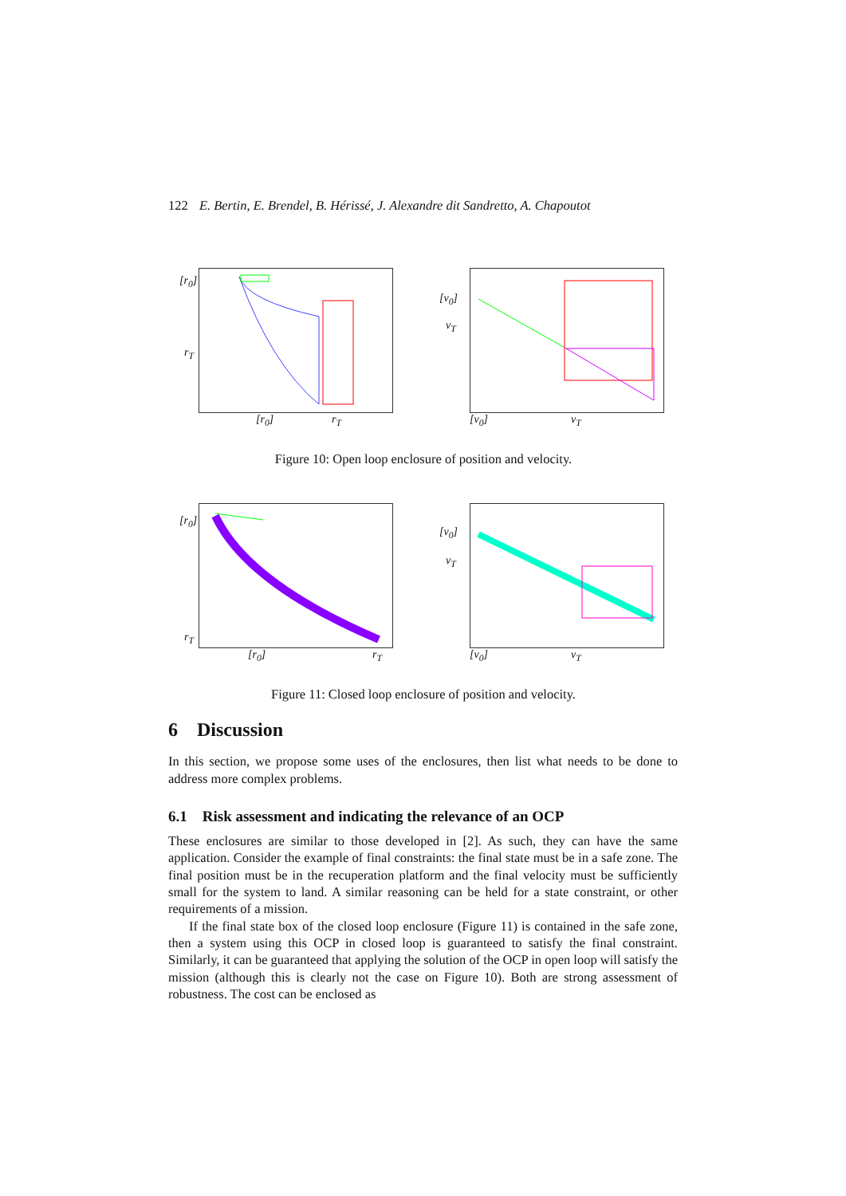122 E. Bertin, E. Brendel, B. Hérissé, J. Alexandre dit Sandretto, A. Chapoutot
[r<sub>0</sub>]
r<sub>T</sub>
[r<sub>0</sub>] r<sub>T</sub>
[v<sub>0</sub>]
v<sub>T</sub>
[v<sub>0</sub>] v<sub>T</sub>
Figure 10: Open loop enclosure of position and velocity.
[r<sub>0</sub>]
r<sub>T</sub>
[r<sub>0</sub>] r<sub>T</sub>
[v<sub>0</sub>]
v<sub>T</sub>
[v<sub>0</sub>] v<sub>T</sub>
Figure 11: Closed loop enclosure of position and velocity.
6 Discussion
In this section, we propose some uses of the enclosures, then list what needs to be done to address more complex problems.
6.1 Risk assessment and indicating the relevance of an OCP
These enclosures are similar to those developed in [2]. As such, they can have the same application. Consider the example of final constraints: the final state must be in a safe zone. The final position must be in the recuperation platform and the final velocity must be sufficiently small for the system to land. A similar reasoning can be held for a state constraint, or other requirements of a mission.
If the final state box of the closed loop enclosure (Figure 11) is contained in the safe zone, then a system using this OCP in closed loop is guaranteed to satisfy the final constraint. Similarly, it can be guaranteed that applying the solution of the OCP in open loop will satisfy the mission (although this is clearly not the case on Figure 10). Both are strong assessment of robustness. The cost can be enclosed as